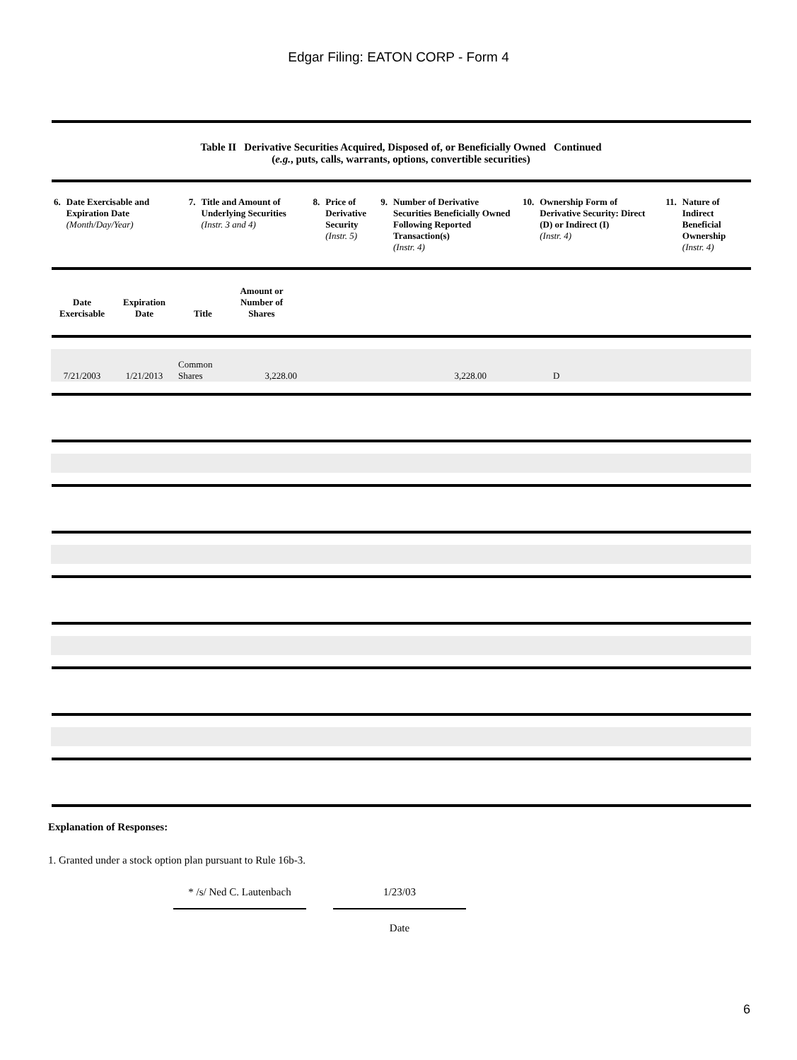Edgar Filing: EATON CORP - Form 4
Table II Derivative Securities Acquired, Disposed of, or Beneficially Owned Continued
(e.g., puts, calls, warrants, options, convertible securities)
| 6. | Date Exercisable and Expiration Date (Month/Day/Year) | 7. | Title and Amount of Underlying Securities (Instr. 3 and 4) | 8. | Price of Derivative Security (Instr. 5) | 9. | Number of Derivative Securities Beneficially Owned Following Reported Transaction(s) (Instr. 4) | 10. | Ownership Form of Derivative Security: Direct (D) or Indirect (I) (Instr. 4) | 11. | Nature of Indirect Beneficial Ownership (Instr. 4) |
| Date Exercisable | Expiration Date | Title | Amount or Number of Shares | |
| 7/21/2003 | 1/21/2013 | Common Shares | 3,228.00 | 3,228.00 | D |
Explanation of Responses:
1. Granted under a stock option plan pursuant to Rule 16b-3.
* /s/ Ned C. Lautenbach
1/23/03
Date
6